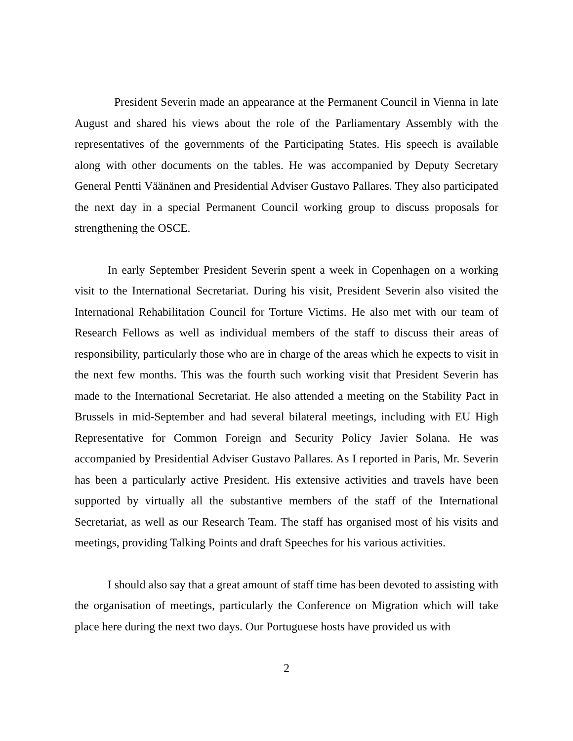President Severin made an appearance at the Permanent Council in Vienna in late August and shared his views about the role of the Parliamentary Assembly with the representatives of the governments of the Participating States. His speech is available along with other documents on the tables. He was accompanied by Deputy Secretary General Pentti Väänänen and Presidential Adviser Gustavo Pallares. They also participated the next day in a special Permanent Council working group to discuss proposals for strengthening the OSCE.
In early September President Severin spent a week in Copenhagen on a working visit to the International Secretariat. During his visit, President Severin also visited the International Rehabilitation Council for Torture Victims. He also met with our team of Research Fellows as well as individual members of the staff to discuss their areas of responsibility, particularly those who are in charge of the areas which he expects to visit in the next few months. This was the fourth such working visit that President Severin has made to the International Secretariat. He also attended a meeting on the Stability Pact in Brussels in mid-September and had several bilateral meetings, including with EU High Representative for Common Foreign and Security Policy Javier Solana. He was accompanied by Presidential Adviser Gustavo Pallares. As I reported in Paris, Mr. Severin has been a particularly active President. His extensive activities and travels have been supported by virtually all the substantive members of the staff of the International Secretariat, as well as our Research Team. The staff has organised most of his visits and meetings, providing Talking Points and draft Speeches for his various activities.
I should also say that a great amount of staff time has been devoted to assisting with the organisation of meetings, particularly the Conference on Migration which will take place here during the next two days. Our Portuguese hosts have provided us with
2